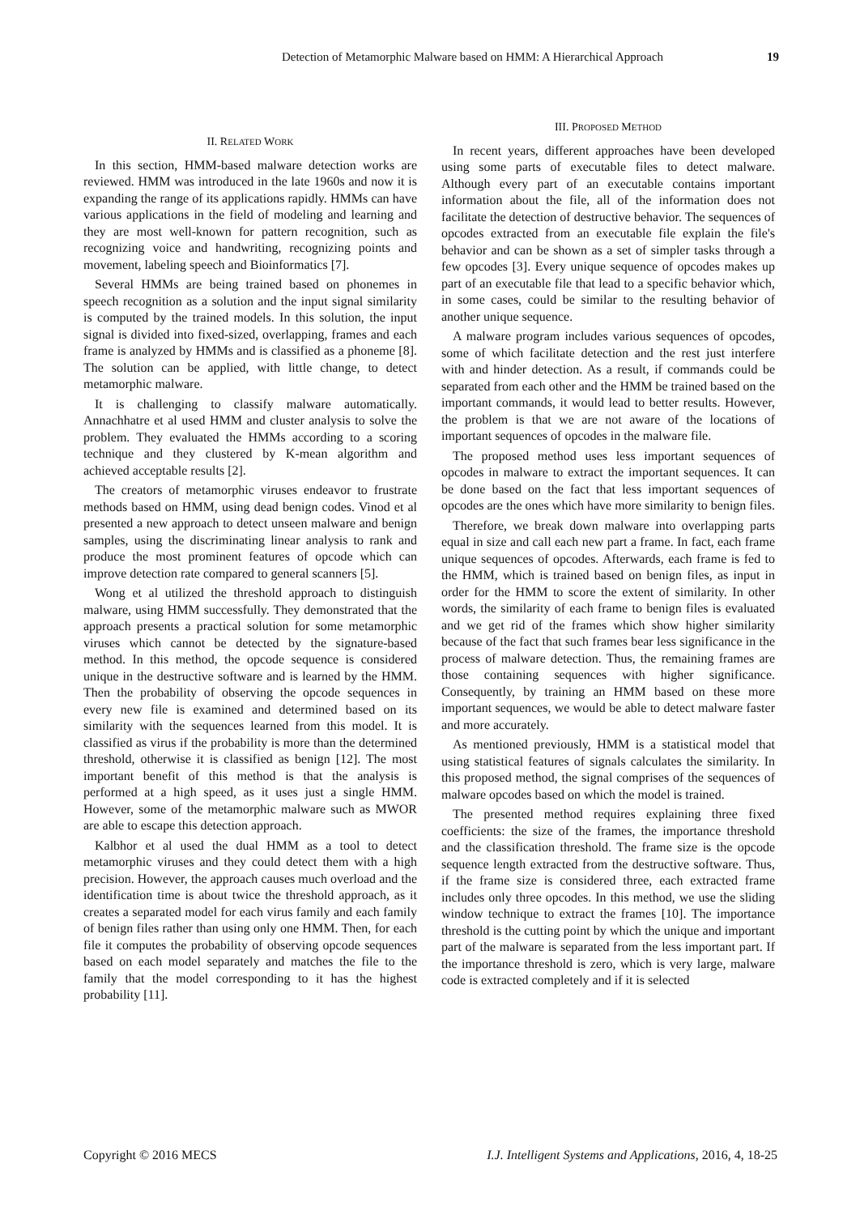Detection of Metamorphic Malware based on HMM: A Hierarchical Approach
19
II. RELATED WORK
In this section, HMM-based malware detection works are reviewed. HMM was introduced in the late 1960s and now it is expanding the range of its applications rapidly. HMMs can have various applications in the field of modeling and learning and they are most well-known for pattern recognition, such as recognizing voice and handwriting, recognizing points and movement, labeling speech and Bioinformatics [7].
Several HMMs are being trained based on phonemes in speech recognition as a solution and the input signal similarity is computed by the trained models. In this solution, the input signal is divided into fixed-sized, overlapping, frames and each frame is analyzed by HMMs and is classified as a phoneme [8]. The solution can be applied, with little change, to detect metamorphic malware.
It is challenging to classify malware automatically. Annachhatre et al used HMM and cluster analysis to solve the problem. They evaluated the HMMs according to a scoring technique and they clustered by K-mean algorithm and achieved acceptable results [2].
The creators of metamorphic viruses endeavor to frustrate methods based on HMM, using dead benign codes. Vinod et al presented a new approach to detect unseen malware and benign samples, using the discriminating linear analysis to rank and produce the most prominent features of opcode which can improve detection rate compared to general scanners [5].
Wong et al utilized the threshold approach to distinguish malware, using HMM successfully. They demonstrated that the approach presents a practical solution for some metamorphic viruses which cannot be detected by the signature-based method. In this method, the opcode sequence is considered unique in the destructive software and is learned by the HMM. Then the probability of observing the opcode sequences in every new file is examined and determined based on its similarity with the sequences learned from this model. It is classified as virus if the probability is more than the determined threshold, otherwise it is classified as benign [12]. The most important benefit of this method is that the analysis is performed at a high speed, as it uses just a single HMM. However, some of the metamorphic malware such as MWOR are able to escape this detection approach.
Kalbhor et al used the dual HMM as a tool to detect metamorphic viruses and they could detect them with a high precision. However, the approach causes much overload and the identification time is about twice the threshold approach, as it creates a separated model for each virus family and each family of benign files rather than using only one HMM. Then, for each file it computes the probability of observing opcode sequences based on each model separately and matches the file to the family that the model corresponding to it has the highest probability [11].
III. PROPOSED METHOD
In recent years, different approaches have been developed using some parts of executable files to detect malware. Although every part of an executable contains important information about the file, all of the information does not facilitate the detection of destructive behavior. The sequences of opcodes extracted from an executable file explain the file's behavior and can be shown as a set of simpler tasks through a few opcodes [3]. Every unique sequence of opcodes makes up part of an executable file that lead to a specific behavior which, in some cases, could be similar to the resulting behavior of another unique sequence.
A malware program includes various sequences of opcodes, some of which facilitate detection and the rest just interfere with and hinder detection. As a result, if commands could be separated from each other and the HMM be trained based on the important commands, it would lead to better results. However, the problem is that we are not aware of the locations of important sequences of opcodes in the malware file.
The proposed method uses less important sequences of opcodes in malware to extract the important sequences. It can be done based on the fact that less important sequences of opcodes are the ones which have more similarity to benign files.
Therefore, we break down malware into overlapping parts equal in size and call each new part a frame. In fact, each frame unique sequences of opcodes. Afterwards, each frame is fed to the HMM, which is trained based on benign files, as input in order for the HMM to score the extent of similarity. In other words, the similarity of each frame to benign files is evaluated and we get rid of the frames which show higher similarity because of the fact that such frames bear less significance in the process of malware detection. Thus, the remaining frames are those containing sequences with higher significance. Consequently, by training an HMM based on these more important sequences, we would be able to detect malware faster and more accurately.
As mentioned previously, HMM is a statistical model that using statistical features of signals calculates the similarity. In this proposed method, the signal comprises of the sequences of malware opcodes based on which the model is trained.
The presented method requires explaining three fixed coefficients: the size of the frames, the importance threshold and the classification threshold. The frame size is the opcode sequence length extracted from the destructive software. Thus, if the frame size is considered three, each extracted frame includes only three opcodes. In this method, we use the sliding window technique to extract the frames [10]. The importance threshold is the cutting point by which the unique and important part of the malware is separated from the less important part. If the importance threshold is zero, which is very large, malware code is extracted completely and if it is selected
Copyright © 2016 MECS I.J. Intelligent Systems and Applications, 2016, 4, 18-25